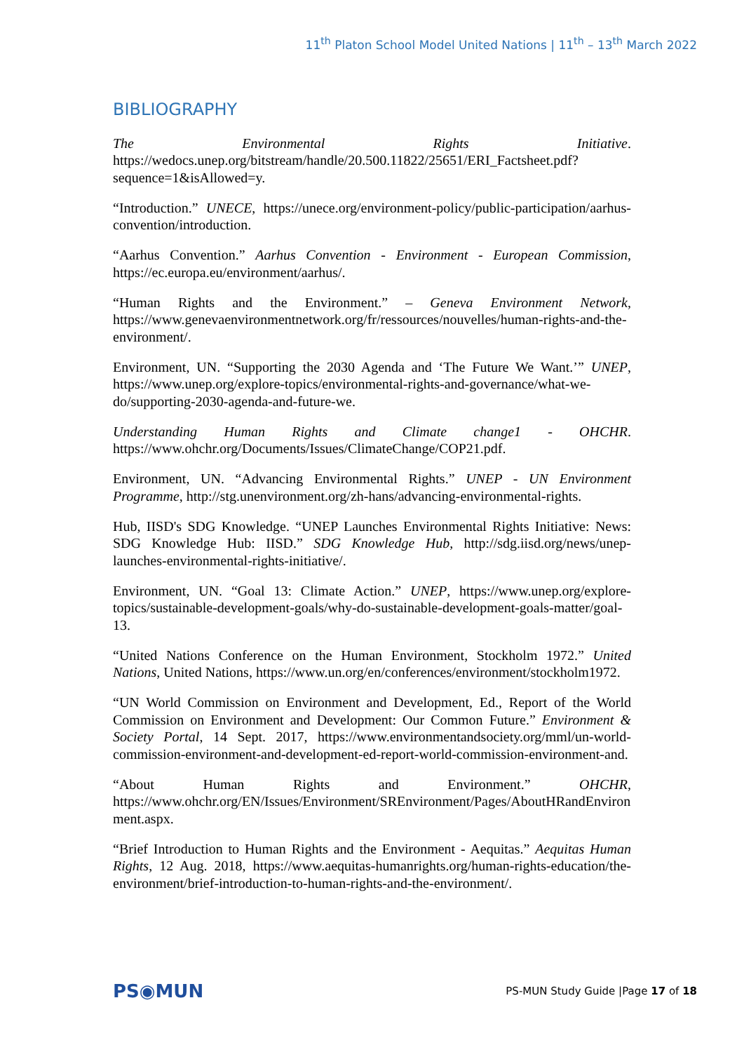11<sup>th</sup> Platon School Model United Nations | 11<sup>th</sup> – 13<sup>th</sup> March 2022
BIBLIOGRAPHY
The Environmental Rights Initiative. https://wedocs.unep.org/bitstream/handle/20.500.11822/25651/ERI_Factsheet.pdf?sequence=1&isAllowed=y.
“Introduction.” UNECE, https://unece.org/environment-policy/public-participation/aarhus-convention/introduction.
“Aarhus Convention.” Aarhus Convention - Environment - European Commission, https://ec.europa.eu/environment/aarhus/.
“Human Rights and the Environment.” – Geneva Environment Network, https://www.genevaenvironmentnetwork.org/fr/ressources/nouvelles/human-rights-and-the-environment/.
Environment, UN. “Supporting the 2030 Agenda and ‘The Future We Want.’” UNEP, https://www.unep.org/explore-topics/environmental-rights-and-governance/what-we-do/supporting-2030-agenda-and-future-we.
Understanding Human Rights and Climate change1 - OHCHR. https://www.ohchr.org/Documents/Issues/ClimateChange/COP21.pdf.
Environment, UN. “Advancing Environmental Rights.” UNEP - UN Environment Programme, http://stg.unenvironment.org/zh-hans/advancing-environmental-rights.
Hub, IISD's SDG Knowledge. “UNEP Launches Environmental Rights Initiative: News: SDG Knowledge Hub: IISD.” SDG Knowledge Hub, http://sdg.iisd.org/news/unep-launches-environmental-rights-initiative/.
Environment, UN. “Goal 13: Climate Action.” UNEP, https://www.unep.org/explore-topics/sustainable-development-goals/why-do-sustainable-development-goals-matter/goal-13.
“United Nations Conference on the Human Environment, Stockholm 1972.” United Nations, United Nations, https://www.un.org/en/conferences/environment/stockholm1972.
“UN World Commission on Environment and Development, Ed., Report of the World Commission on Environment and Development: Our Common Future.” Environment & Society Portal, 14 Sept. 2017, https://www.environmentandsociety.org/mml/un-world-commission-environment-and-development-ed-report-world-commission-environment-and.
“About Human Rights and Environment.” OHCHR, https://www.ohchr.org/EN/Issues/Environment/SREnvironment/Pages/AboutHRandEnvironment.aspx.
“Brief Introduction to Human Rights and the Environment - Aequitas.” Aequitas Human Rights, 12 Aug. 2018, https://www.aequitas-humanrights.org/human-rights-education/the-environment/brief-introduction-to-human-rights-and-the-environment/.
PS◉MUN PS-MUN Study Guide |Page 17 of 18